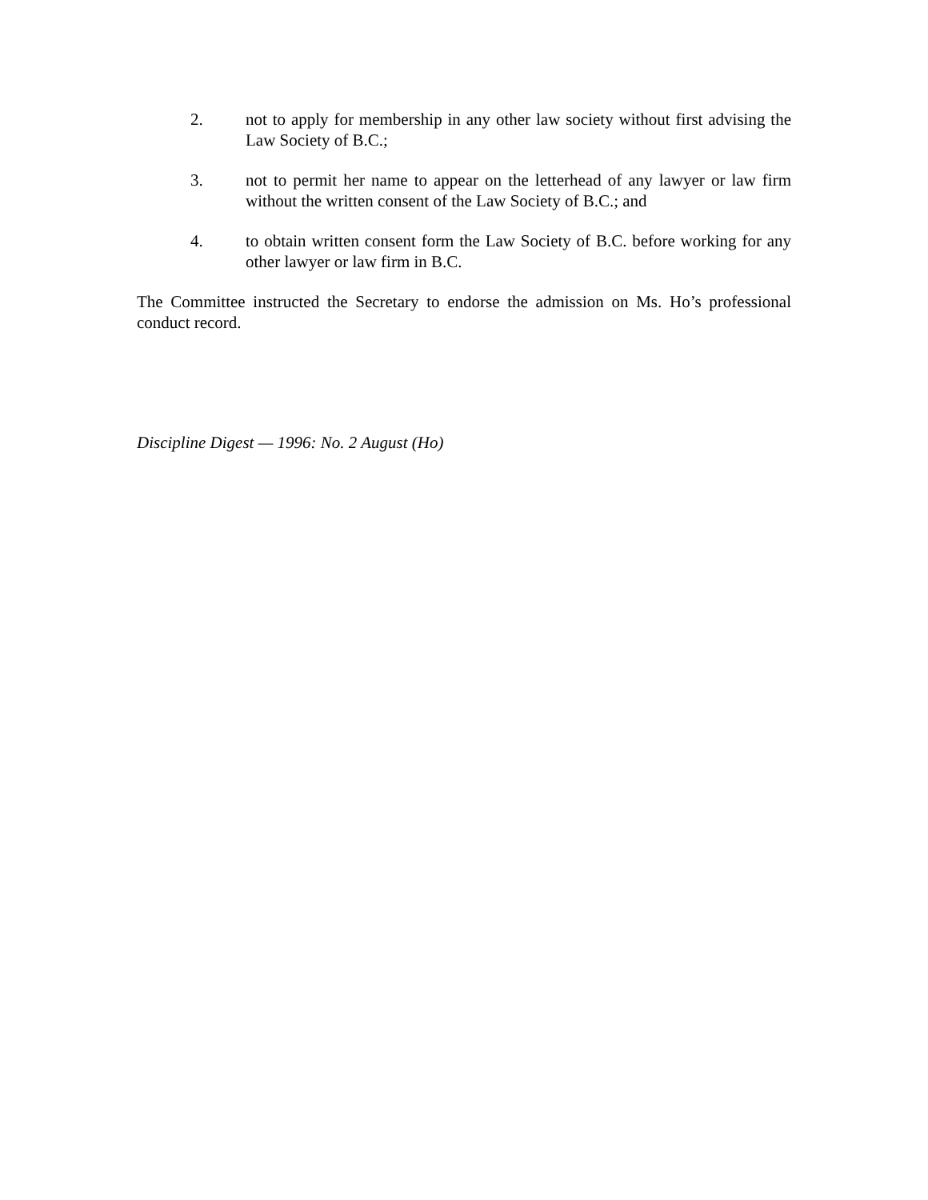2. not to apply for membership in any other law society without first advising the Law Society of B.C.;
3. not to permit her name to appear on the letterhead of any lawyer or law firm without the written consent of the Law Society of B.C.; and
4. to obtain written consent form the Law Society of B.C. before working for any other lawyer or law firm in B.C.
The Committee instructed the Secretary to endorse the admission on Ms. Ho’s professional conduct record.
Discipline Digest — 1996: No. 2 August (Ho)